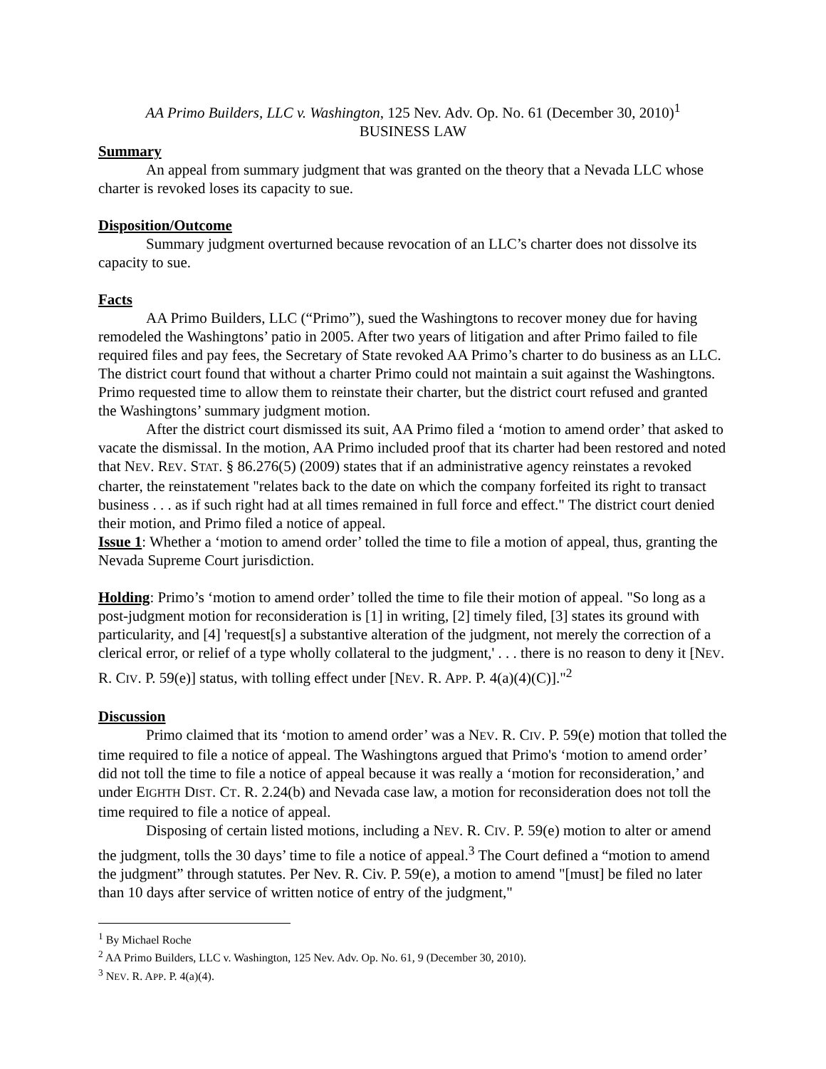AA Primo Builders, LLC v. Washington, 125 Nev. Adv. Op. No. 61 (December 30, 2010)<sup>1</sup>
BUSINESS LAW
Summary
An appeal from summary judgment that was granted on the theory that a Nevada LLC whose charter is revoked loses its capacity to sue.
Disposition/Outcome
Summary judgment overturned because revocation of an LLC’s charter does not dissolve its capacity to sue.
Facts
AA Primo Builders, LLC (“Primo”), sued the Washingtons to recover money due for having remodeled the Washingtons’ patio in 2005. After two years of litigation and after Primo failed to file required files and pay fees, the Secretary of State revoked AA Primo’s charter to do business as an LLC. The district court found that without a charter Primo could not maintain a suit against the Washingtons. Primo requested time to allow them to reinstate their charter, but the district court refused and granted the Washingtons’ summary judgment motion.
After the district court dismissed its suit, AA Primo filed a ‘motion to amend order’ that asked to vacate the dismissal. In the motion, AA Primo included proof that its charter had been restored and noted that NEV. REV. STAT. § 86.276(5) (2009) states that if an administrative agency reinstates a revoked charter, the reinstatement "relates back to the date on which the company forfeited its right to transact business . . . as if such right had at all times remained in full force and effect." The district court denied their motion, and Primo filed a notice of appeal.
Issue 1: Whether a ‘motion to amend order’ tolled the time to file a motion of appeal, thus, granting the Nevada Supreme Court jurisdiction.
Holding: Primo’s ‘motion to amend order’ tolled the time to file their motion of appeal. "So long as a post-judgment motion for reconsideration is [1] in writing, [2] timely filed, [3] states its ground with particularity, and [4] 'request[s] a substantive alteration of the judgment, not merely the correction of a clerical error, or relief of a type wholly collateral to the judgment,' . . . there is no reason to deny it [NEV. R. CIV. P. 59(e)] status, with tolling effect under [NEV. R. APP. P. 4(a)(4)(C)]."<sup>2</sup>
Discussion
Primo claimed that its ‘motion to amend order’ was a NEV. R. CIV. P. 59(e) motion that tolled the time required to file a notice of appeal. The Washingtons argued that Primo's ‘motion to amend order’ did not toll the time to file a notice of appeal because it was really a ‘motion for reconsideration,’ and under EIGHTH DIST. CT. R. 2.24(b) and Nevada case law, a motion for reconsideration does not toll the time required to file a notice of appeal.
Disposing of certain listed motions, including a NEV. R. CIV. P. 59(e) motion to alter or amend the judgment, tolls the 30 days’ time to file a notice of appeal.<sup>3</sup> The Court defined a “motion to amend the judgment” through statutes. Per Nev. R. Civ. P. 59(e), a motion to amend "[must] be filed no later than 10 days after service of written notice of entry of the judgment,"
<sup>1</sup> By Michael Roche
<sup>2</sup> AA Primo Builders, LLC v. Washington, 125 Nev. Adv. Op. No. 61, 9 (December 30, 2010).
<sup>3</sup> NEV. R. APP. P. 4(a)(4).